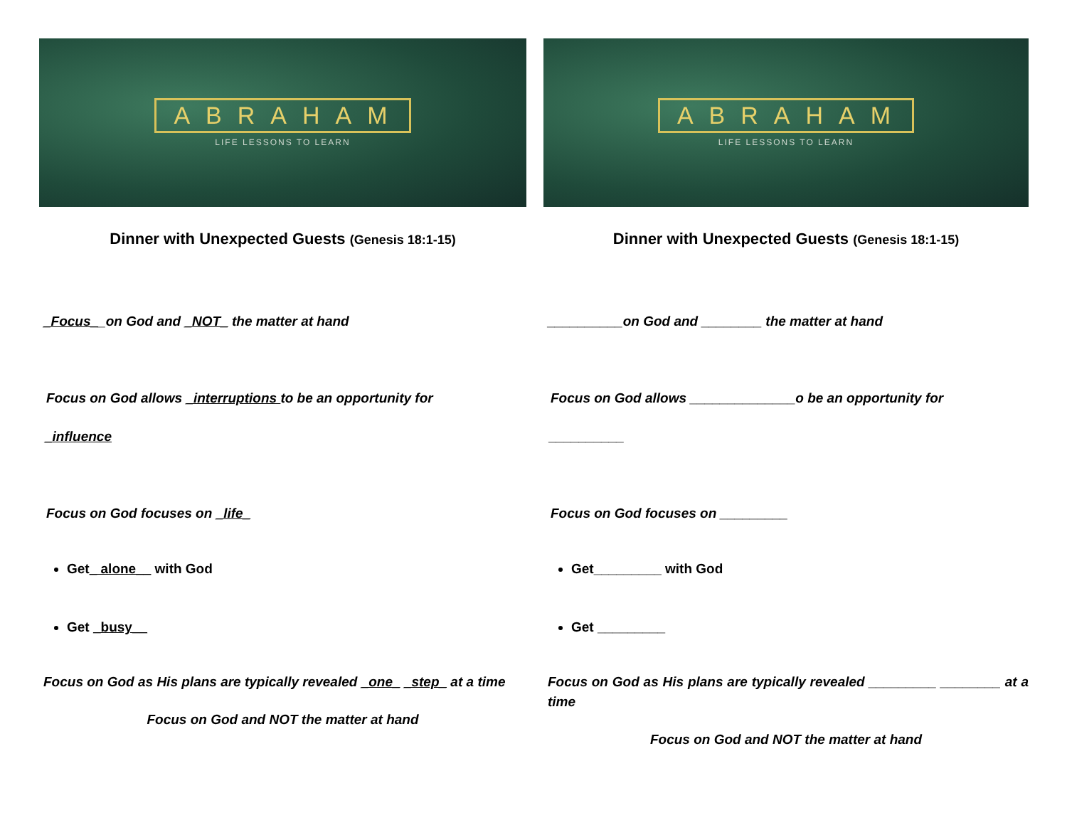ABRAHAM
LIFE LESSONS TO LEARN
Dinner with Unexpected Guests (Genesis 18:1-15)
_Focus__on God and _NOT_ the matter at hand
Focus on God allows _interruptions to be an opportunity for
_influence
Focus on God focuses on _life_
Get_ alone__ with God
Get _busy__
Focus on God as His plans are typically revealed _one_ _step_ at a time
Focus on God and NOT the matter at hand
ABRAHAM
LIFE LESSONS TO LEARN
Dinner with Unexpected Guests (Genesis 18:1-15)
__________on God and ________ the matter at hand
Focus on God allows ______________o be an opportunity for
__________
Focus on God focuses on _________
Get_________ with God
Get _________
Focus on God as His plans are typically revealed _________ ________ at a time
Focus on God and NOT the matter at hand